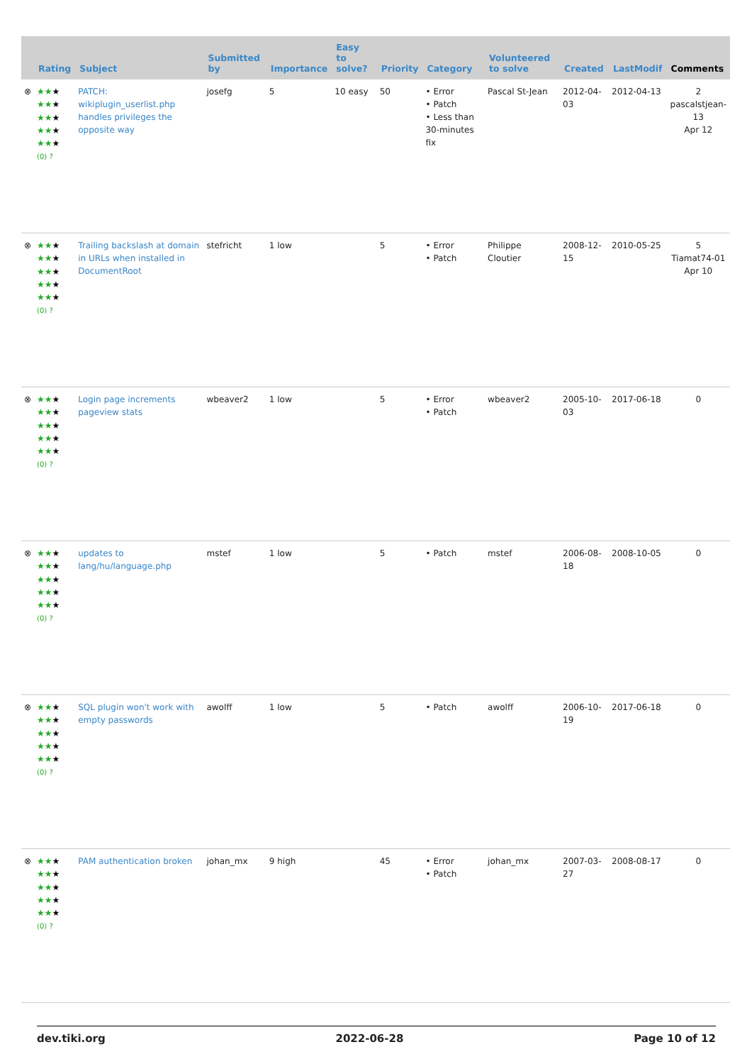| | Rating | Subject | Submitted by | Importance | Easy to solve? | Priority | Category | Volunteered to solve | Created | LastModif | Comments |
| --- | --- | --- | --- | --- | --- | --- | --- | --- | --- | --- | --- |
| ⊗ | ★★ ★ ★★ ★ ★★ ★ ★★ ★ ★★ ★ (0) ? | PATCH: wikiplugin_userlist.php handles privileges the opposite way | josefg | 5 | 10 easy | 50 | • Error • Patch • Less than 30-minutes fix | Pascal St-Jean | 2012-04-03 | 2012-04-13 | 2 pascalstjean-13 Apr 12 |
| ⊗ | ★★ ★ ★★ ★ ★★ ★ ★★ ★ ★★ ★ (0) ? | Trailing backslash at domain in URLs when installed in DocumentRoot | stefricht | 1 low | | 5 | • Error • Patch | Philippe Cloutier | 2008-12-15 | 2010-05-25 | 5 Tiamat74-01 Apr 10 |
| ⊗ | ★★ ★ ★★ ★ ★★ ★ ★★ ★ ★★ ★ (0) ? | Login page increments pageview stats | wbeaver2 | 1 low | | 5 | • Error • Patch | wbeaver2 | 2005-10-03 | 2017-06-18 | 0 |
| ⊗ | ★★ ★ ★★ ★ ★★ ★ ★★ ★ ★★ ★ (0) ? | updates to lang/hu/language.php | mstef | 1 low | | 5 | • Patch | mstef | 2006-08-18 | 2008-10-05 | 0 |
| ⊗ | ★★ ★ ★★ ★ ★★ ★ ★★ ★ ★★ ★ (0) ? | SQL plugin won't work with empty passwords | awolff | 1 low | | 5 | • Patch | awolff | 2006-10-19 | 2017-06-18 | 0 |
| ⊗ | ★★ ★ ★★ ★ ★★ ★ ★★ ★ ★★ ★ (0) ? | PAM authentication broken | johan_mx | 9 high | | 45 | • Error • Patch | johan_mx | 2007-03-27 | 2008-08-17 | 0 |
dev.tiki.org 2022-06-28 Page 10 of 12